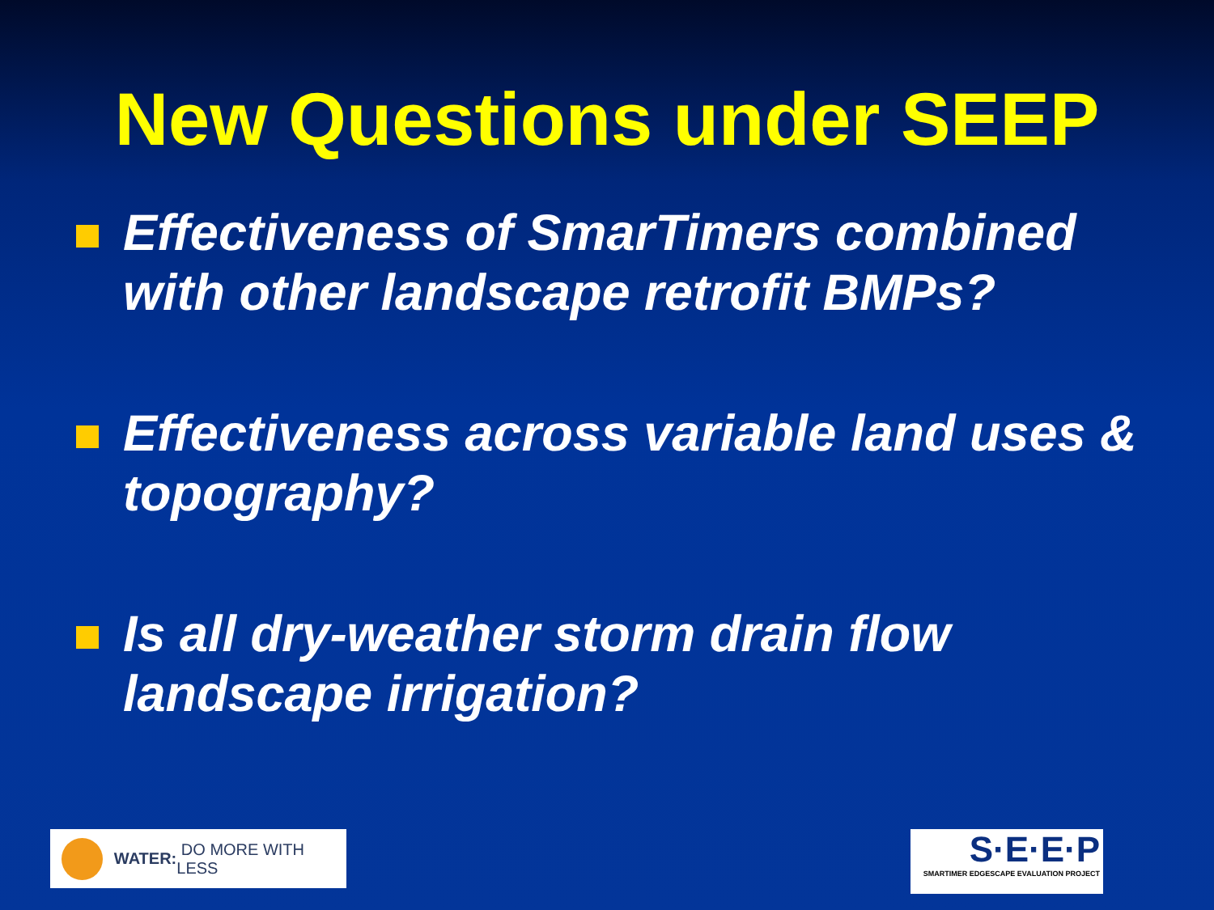New Questions under SEEP
Effectiveness of SmarTimers combined with other landscape retrofit BMPs?
Effectiveness across variable land uses & topography?
Is all dry-weather storm drain flow landscape irrigation?
WATER: DO MORE WITH LESS
S·E·E·P
SMARTIMER EDGESCAPE EVALUATION PROJECT